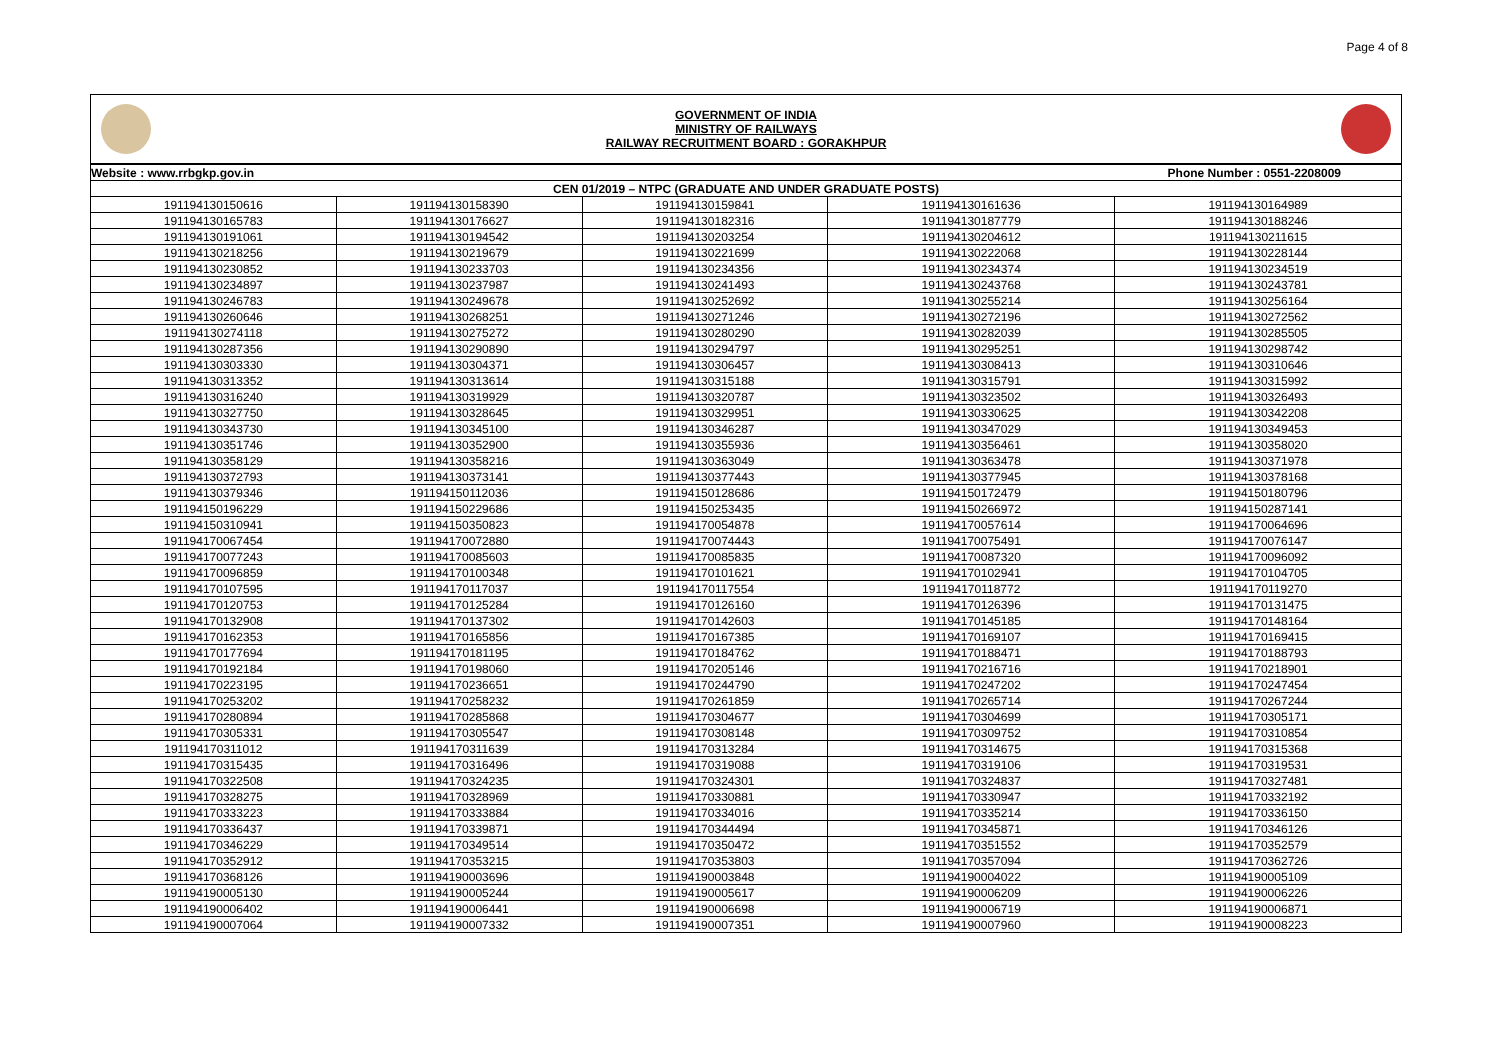Page 4 of 8
GOVERNMENT OF INDIA
MINISTRY OF RAILWAYS
RAILWAY RECRUITMENT BOARD : GORAKHPUR
| Website : www.rrbgkp.gov.in | | | Phone Number : 0551-2208009 | |
| CEN 01/2019 – NTPC (GRADUATE AND UNDER GRADUATE POSTS) | | | | |
| 191194130150616 | 191194130158390 | 191194130159841 | 191194130161636 | 191194130164989 |
| 191194130165783 | 191194130176627 | 191194130182316 | 191194130187779 | 191194130188246 |
| 191194130191061 | 191194130194542 | 191194130203254 | 191194130204612 | 191194130211615 |
| 191194130218256 | 191194130219679 | 191194130221699 | 191194130222068 | 191194130228144 |
| 191194130230852 | 191194130233703 | 191194130234356 | 191194130234374 | 191194130234519 |
| 191194130234897 | 191194130237987 | 191194130241493 | 191194130243768 | 191194130243781 |
| 191194130246783 | 191194130249678 | 191194130252692 | 191194130255214 | 191194130256164 |
| 191194130260646 | 191194130268251 | 191194130271246 | 191194130272196 | 191194130272562 |
| 191194130274118 | 191194130275272 | 191194130280290 | 191194130282039 | 191194130285505 |
| 191194130287356 | 191194130290890 | 191194130294797 | 191194130295251 | 191194130298742 |
| 191194130303330 | 191194130304371 | 191194130306457 | 191194130308413 | 191194130310646 |
| 191194130313352 | 191194130313614 | 191194130315188 | 191194130315791 | 191194130315992 |
| 191194130316240 | 191194130319929 | 191194130320787 | 191194130323502 | 191194130326493 |
| 191194130327750 | 191194130328645 | 191194130329951 | 191194130330625 | 191194130342208 |
| 191194130343730 | 191194130345100 | 191194130346287 | 191194130347029 | 191194130349453 |
| 191194130351746 | 191194130352900 | 191194130355936 | 191194130356461 | 191194130358020 |
| 191194130358129 | 191194130358216 | 191194130363049 | 191194130363478 | 191194130371978 |
| 191194130372793 | 191194130373141 | 191194130377443 | 191194130377945 | 191194130378168 |
| 191194130379346 | 191194150112036 | 191194150128686 | 191194150172479 | 191194150180796 |
| 191194150196229 | 191194150229686 | 191194150253435 | 191194150266972 | 191194150287141 |
| 191194150310941 | 191194150350823 | 191194170054878 | 191194170057614 | 191194170064696 |
| 191194170067454 | 191194170072880 | 191194170074443 | 191194170075491 | 191194170076147 |
| 191194170077243 | 191194170085603 | 191194170085835 | 191194170087320 | 191194170096092 |
| 191194170096859 | 191194170100348 | 191194170101621 | 191194170102941 | 191194170104705 |
| 191194170107595 | 191194170117037 | 191194170117554 | 191194170118772 | 191194170119270 |
| 191194170120753 | 191194170125284 | 191194170126160 | 191194170126396 | 191194170131475 |
| 191194170132908 | 191194170137302 | 191194170142603 | 191194170145185 | 191194170148164 |
| 191194170162353 | 191194170165856 | 191194170167385 | 191194170169107 | 191194170169415 |
| 191194170177694 | 191194170181195 | 191194170184762 | 191194170188471 | 191194170188793 |
| 191194170192184 | 191194170198060 | 191194170205146 | 191194170216716 | 191194170218901 |
| 191194170223195 | 191194170236651 | 191194170244790 | 191194170247202 | 191194170247454 |
| 191194170253202 | 191194170258232 | 191194170261859 | 191194170265714 | 191194170267244 |
| 191194170280894 | 191194170285868 | 191194170304677 | 191194170304699 | 191194170305171 |
| 191194170305331 | 191194170305547 | 191194170308148 | 191194170309752 | 191194170310854 |
| 191194170311012 | 191194170311639 | 191194170313284 | 191194170314675 | 191194170315368 |
| 191194170315435 | 191194170316496 | 191194170319088 | 191194170319106 | 191194170319531 |
| 191194170322508 | 191194170324235 | 191194170324301 | 191194170324837 | 191194170327481 |
| 191194170328275 | 191194170328969 | 191194170330881 | 191194170330947 | 191194170332192 |
| 191194170333223 | 191194170333884 | 191194170334016 | 191194170335214 | 191194170336150 |
| 191194170336437 | 191194170339871 | 191194170344494 | 191194170345871 | 191194170346126 |
| 191194170346229 | 191194170349514 | 191194170350472 | 191194170351552 | 191194170352579 |
| 191194170352912 | 191194170353215 | 191194170353803 | 191194170357094 | 191194170362726 |
| 191194170368126 | 191194190003696 | 191194190003848 | 191194190004022 | 191194190005109 |
| 191194190005130 | 191194190005244 | 191194190005617 | 191194190006209 | 191194190006226 |
| 191194190006402 | 191194190006441 | 191194190006698 | 191194190006719 | 191194190006871 |
| 191194190007064 | 191194190007332 | 191194190007351 | 191194190007960 | 191194190008223 |